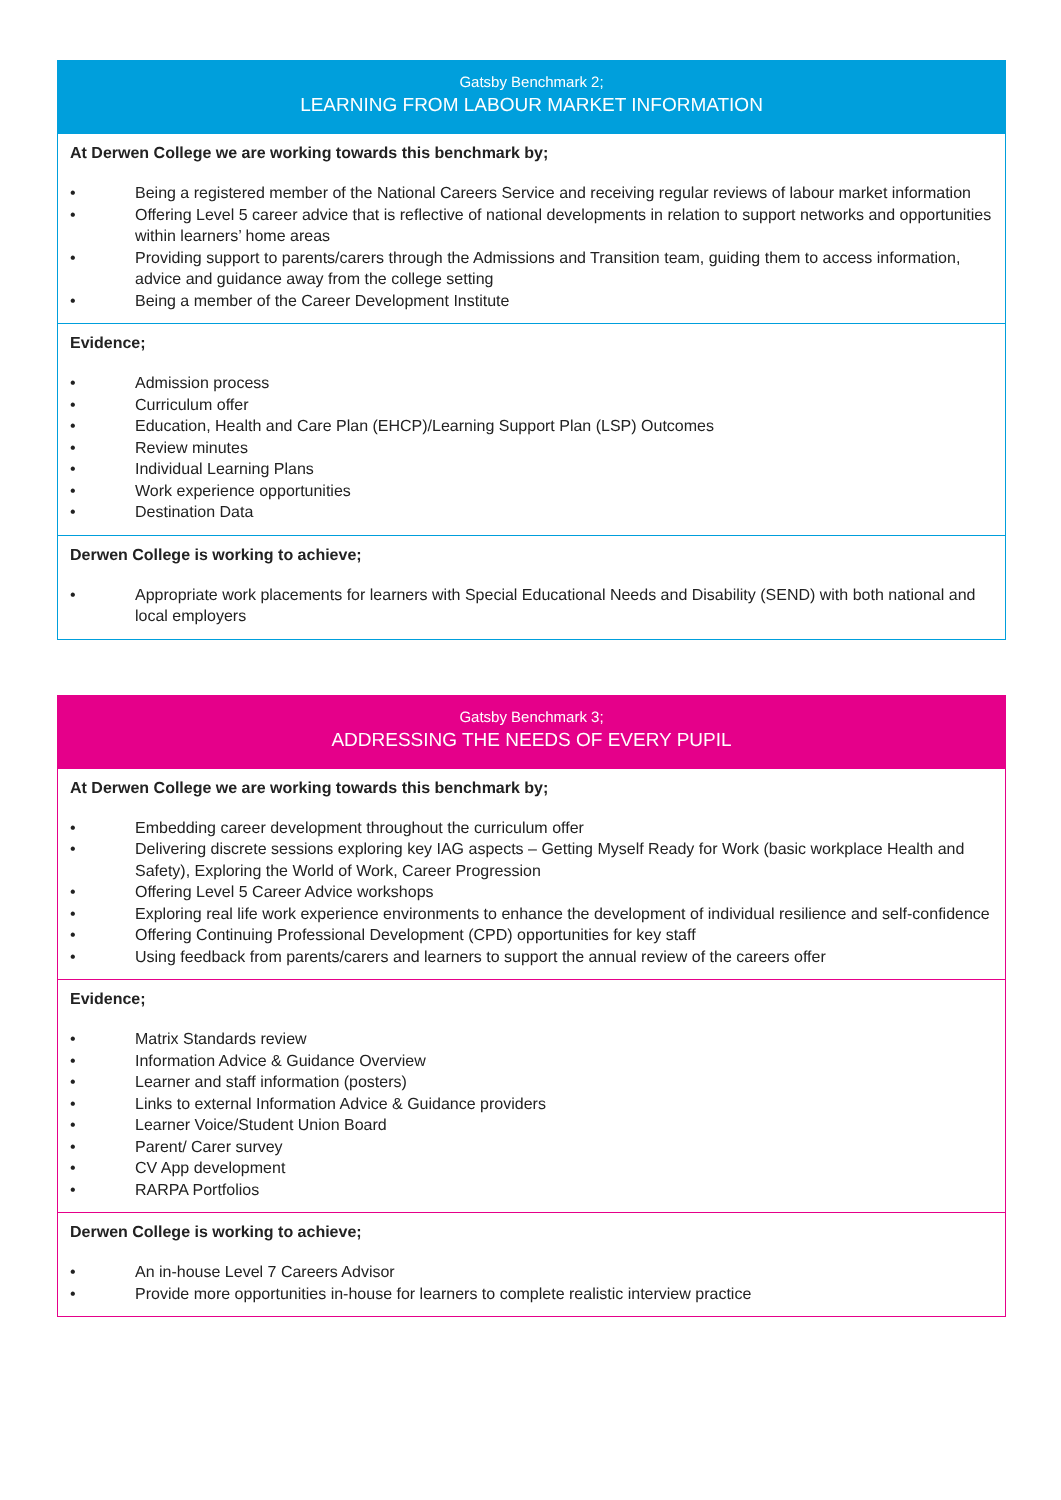Gatsby Benchmark 2;
LEARNING FROM LABOUR MARKET INFORMATION
At Derwen College we are working towards this benchmark by;
• Being a registered member of the National Careers Service and receiving regular reviews of labour market information
• Offering Level 5 career advice that is reflective of national developments in relation to support networks and opportunities within learners’ home areas
• Providing support to parents/carers through the Admissions and Transition team, guiding them to access information, advice and guidance away from the college setting
• Being a member of the Career Development Institute
Evidence;
• Admission process
• Curriculum offer
• Education, Health and Care Plan (EHCP)/Learning Support Plan (LSP) Outcomes
• Review minutes
• Individual Learning Plans
• Work experience opportunities
• Destination Data
Derwen College is working to achieve;
• Appropriate work placements for learners with Special Educational Needs and Disability (SEND) with both national and local employers
Gatsby Benchmark 3;
ADDRESSING THE NEEDS OF EVERY PUPIL
At Derwen College we are working towards this benchmark by;
• Embedding career development throughout the curriculum offer
• Delivering discrete sessions exploring key IAG aspects – Getting Myself Ready for Work (basic workplace Health and Safety), Exploring the World of Work, Career Progression
• Offering Level 5 Career Advice workshops
• Exploring real life work experience environments to enhance the development of individual resilience and self-confidence
• Offering Continuing Professional Development (CPD) opportunities for key staff
• Using feedback from parents/carers and learners to support the annual review of the careers offer
Evidence;
• Matrix Standards review
• Information Advice & Guidance Overview
• Learner and staff information (posters)
• Links to external Information Advice & Guidance providers
• Learner Voice/Student Union Board
• Parent/ Carer survey
• CV App development
• RARPA Portfolios
Derwen College is working to achieve;
• An in-house Level 7 Careers Advisor
• Provide more opportunities in-house for learners to complete realistic interview practice